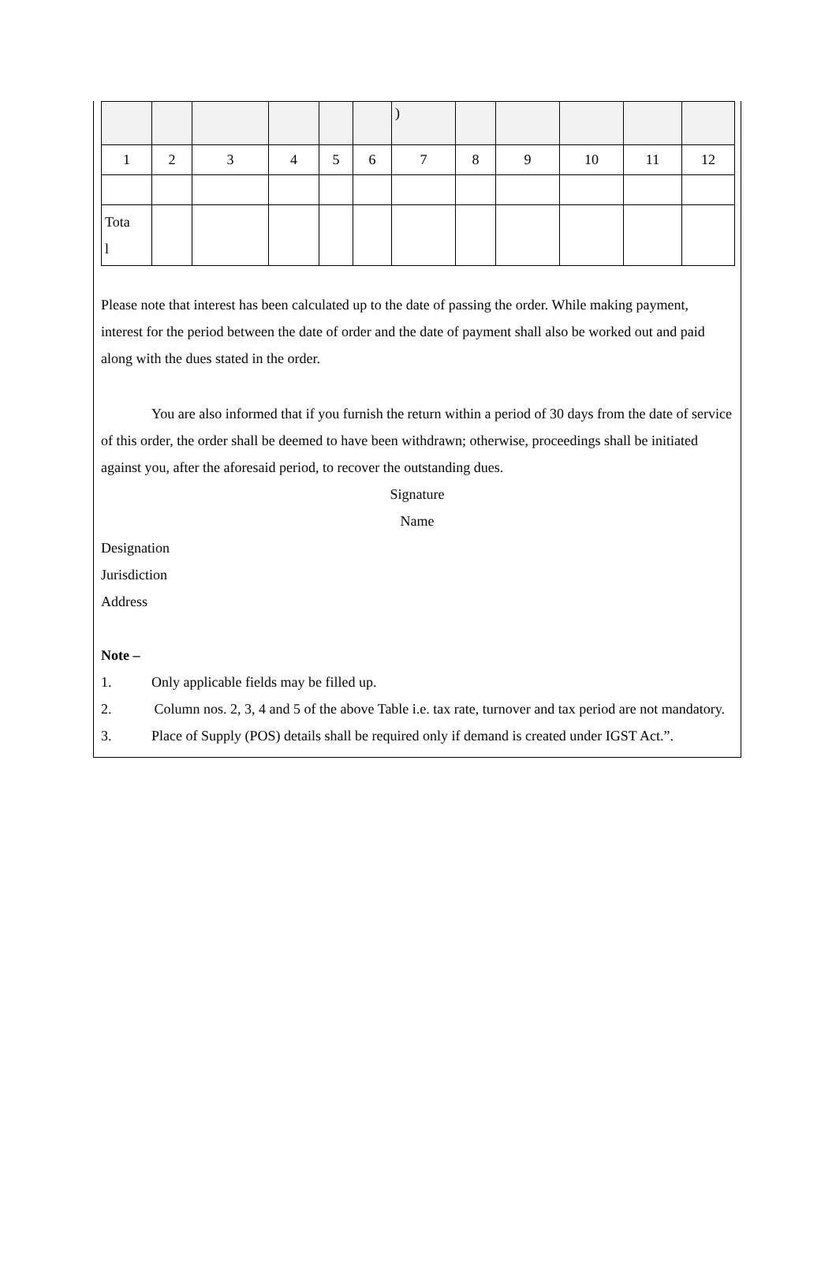| | | | | | | ) | | | | | |
| 1 | 2 | 3 | 4 | 5 | 6 | 7 | 8 | 9 | 10 | 11 | 12 |
| Tota l | | | | | | | | | | | |
Please note that interest has been calculated up to the date of passing the order. While making payment, interest for the period between the date of order and the date of payment shall also be worked out and paid along with the dues stated in the order.
You are also informed that if you furnish the return within a period of 30 days from the date of service of this order, the order shall be deemed to have been withdrawn; otherwise, proceedings shall be initiated against you, after the aforesaid period, to recover the outstanding dues.
Signature
Name
Designation
Jurisdiction
Address
Note –
1. Only applicable fields may be filled up.
2. Column nos. 2, 3, 4 and 5 of the above Table i.e. tax rate, turnover and tax period are not mandatory.
3. Place of Supply (POS) details shall be required only if demand is created under IGST Act.”.